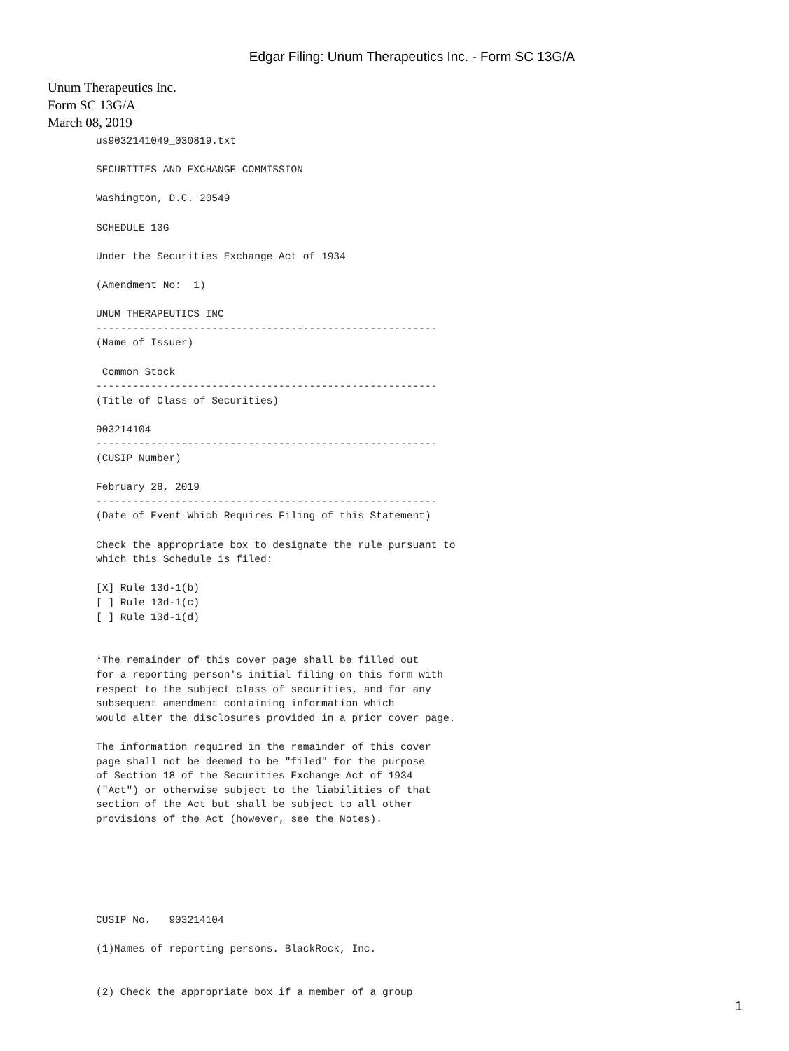Edgar Filing: Unum Therapeutics Inc. - Form SC 13G/A
Unum Therapeutics Inc.
Form SC 13G/A
March 08, 2019
us9032141049_030819.txt

SECURITIES AND EXCHANGE COMMISSION

Washington, D.C. 20549

SCHEDULE 13G

Under the Securities Exchange Act of 1934

(Amendment No:  1)

UNUM THERAPEUTICS INC
--------------------------------------------------------
(Name of Issuer)

 Common Stock
--------------------------------------------------------
(Title of Class of Securities)

903214104
--------------------------------------------------------
(CUSIP Number)

February 28, 2019
--------------------------------------------------------
(Date of Event Which Requires Filing of this Statement)

Check the appropriate box to designate the rule pursuant to
which this Schedule is filed:

[X] Rule 13d-1(b)
[ ] Rule 13d-1(c)
[ ] Rule 13d-1(d)


*The remainder of this cover page shall be filled out
for a reporting person's initial filing on this form with
respect to the subject class of securities, and for any
subsequent amendment containing information which
would alter the disclosures provided in a prior cover page.

The information required in the remainder of this cover
page shall not be deemed to be "filed" for the purpose
of Section 18 of the Securities Exchange Act of 1934
("Act") or otherwise subject to the liabilities of that
section of the Act but shall be subject to all other
provisions of the Act (however, see the Notes).






CUSIP No.   903214104

(1)Names of reporting persons. BlackRock, Inc.


(2) Check the appropriate box if a member of a group
1